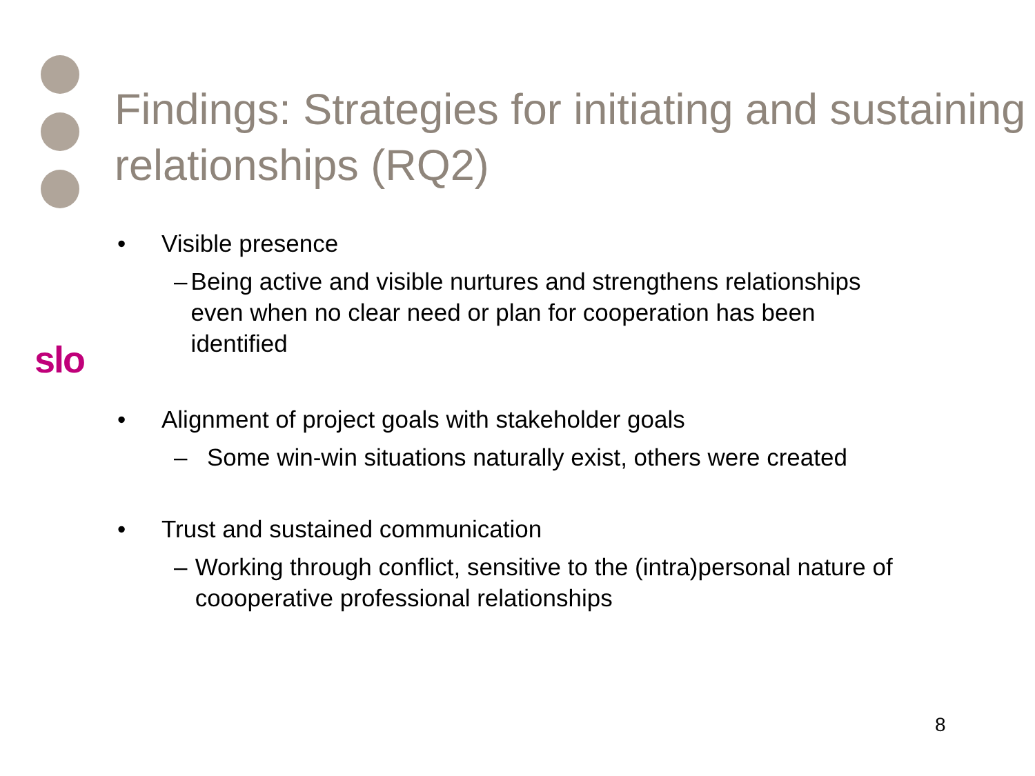Findings: Strategies for initiating and sustaining relationships (RQ2)
slo
• Visible presence
– Being active and visible nurtures and strengthens relationships even when no clear need or plan for cooperation has been identified
• Alignment of project goals with stakeholder goals
– Some win-win situations naturally exist, others were created
• Trust and sustained communication
– Working through conflict, sensitive to the (intra)personal nature of coooperative professional relationships
8